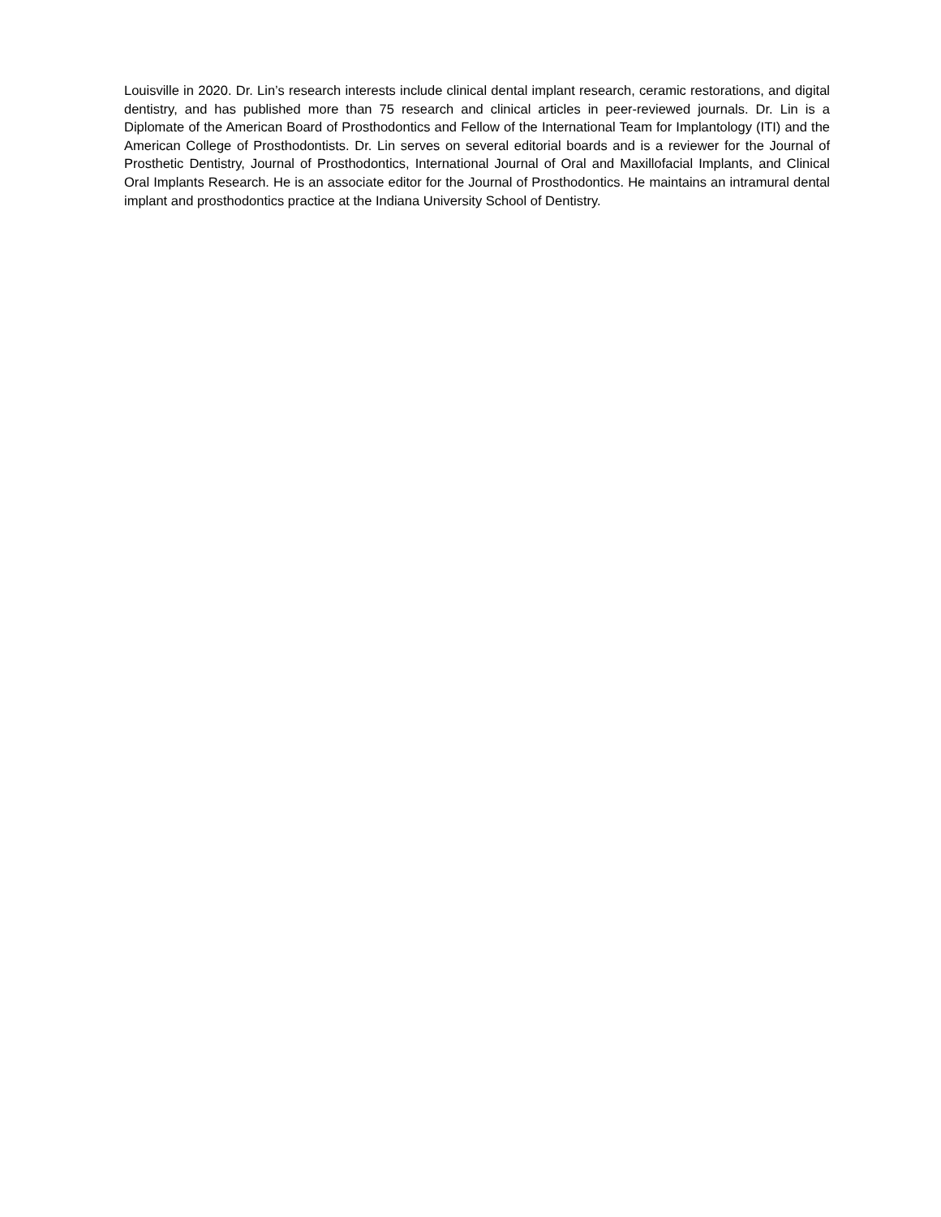Louisville in 2020. Dr. Lin’s research interests include clinical dental implant research, ceramic restorations, and digital dentistry, and has published more than 75 research and clinical articles in peer-reviewed journals. Dr. Lin is a Diplomate of the American Board of Prosthodontics and Fellow of the International Team for Implantology (ITI) and the American College of Prosthodontists. Dr. Lin serves on several editorial boards and is a reviewer for the Journal of Prosthetic Dentistry, Journal of Prosthodontics, International Journal of Oral and Maxillofacial Implants, and Clinical Oral Implants Research. He is an associate editor for the Journal of Prosthodontics. He maintains an intramural dental implant and prosthodontics practice at the Indiana University School of Dentistry.